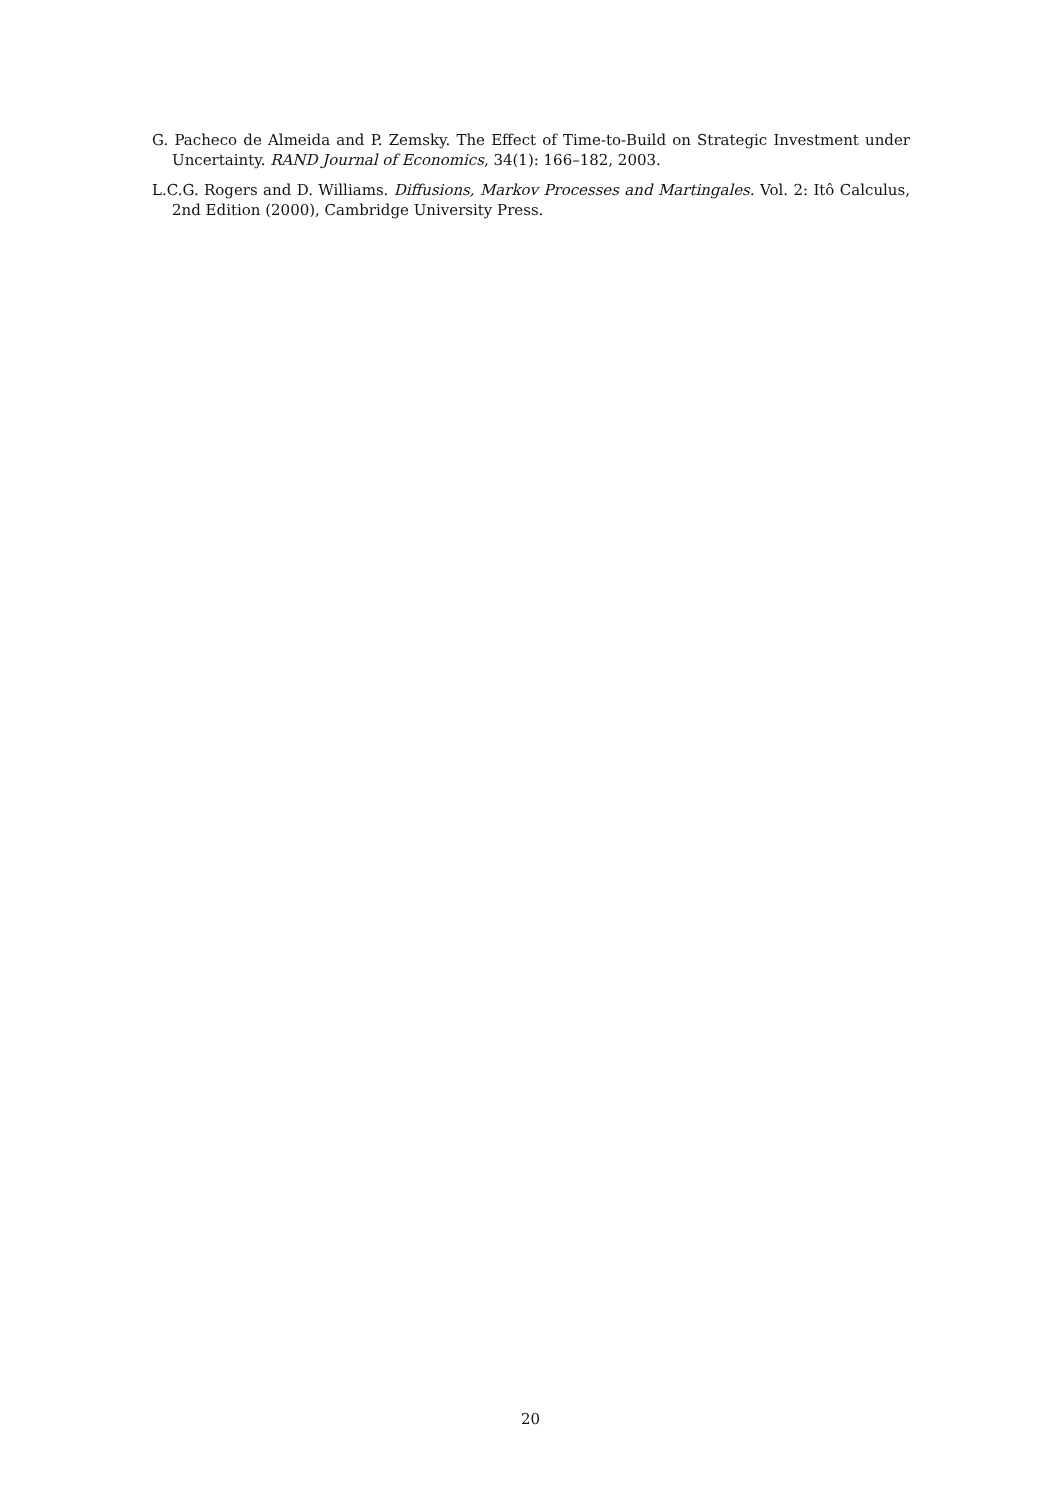G. Pacheco de Almeida and P. Zemsky. The Effect of Time-to-Build on Strategic Investment under Uncertainty. RAND Journal of Economics, 34(1): 166–182, 2003.
L.C.G. Rogers and D. Williams. Diffusions, Markov Processes and Martingales. Vol. 2: Itô Calculus, 2nd Edition (2000), Cambridge University Press.
20